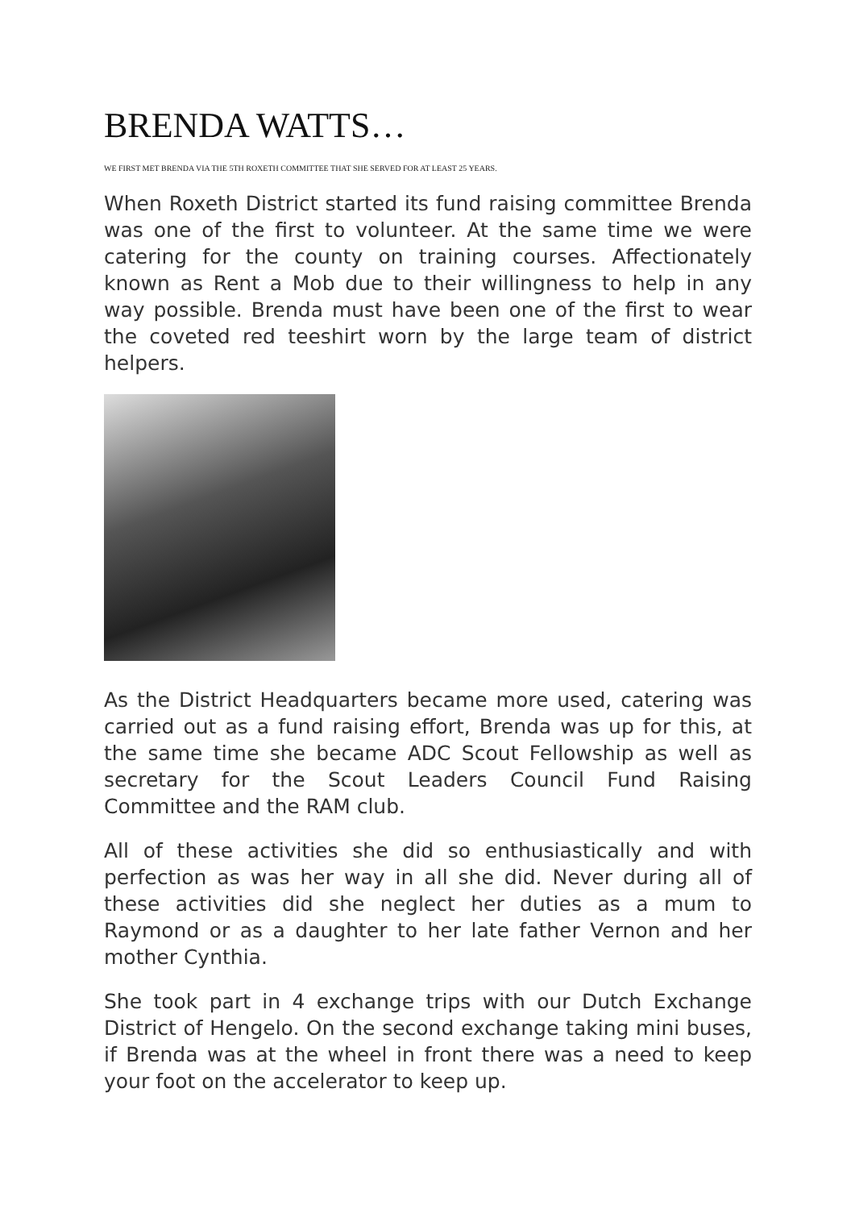BRENDA WATTS…
WE FIRST MET BRENDA VIA THE 5TH ROXETH COMMITTEE THAT SHE SERVED FOR AT LEAST 25 YEARS.
When Roxeth District started its fund raising committee Brenda was one of the first to volunteer. At the same time we were catering for the county on training courses. Affectionately known as Rent a Mob due to their willingness to help in any way possible. Brenda must have been one of the first to wear the coveted red teeshirt worn by the large team of district helpers.
As the District Headquarters became more used, catering was carried out as a fund raising effort, Brenda was up for this, at the same time she became ADC Scout Fellowship as well as secretary for the Scout Leaders Council Fund Raising Committee and the RAM club.
All of these activities she did so enthusiastically and with perfection as was her way in all she did. Never during all of these activities did she neglect her duties as a mum to Raymond or as a daughter to her late father Vernon and her mother Cynthia.
She took part in 4 exchange trips with our Dutch Exchange District of Hengelo. On the second exchange taking mini buses, if Brenda was at the wheel in front there was a need to keep your foot on the accelerator to keep up.